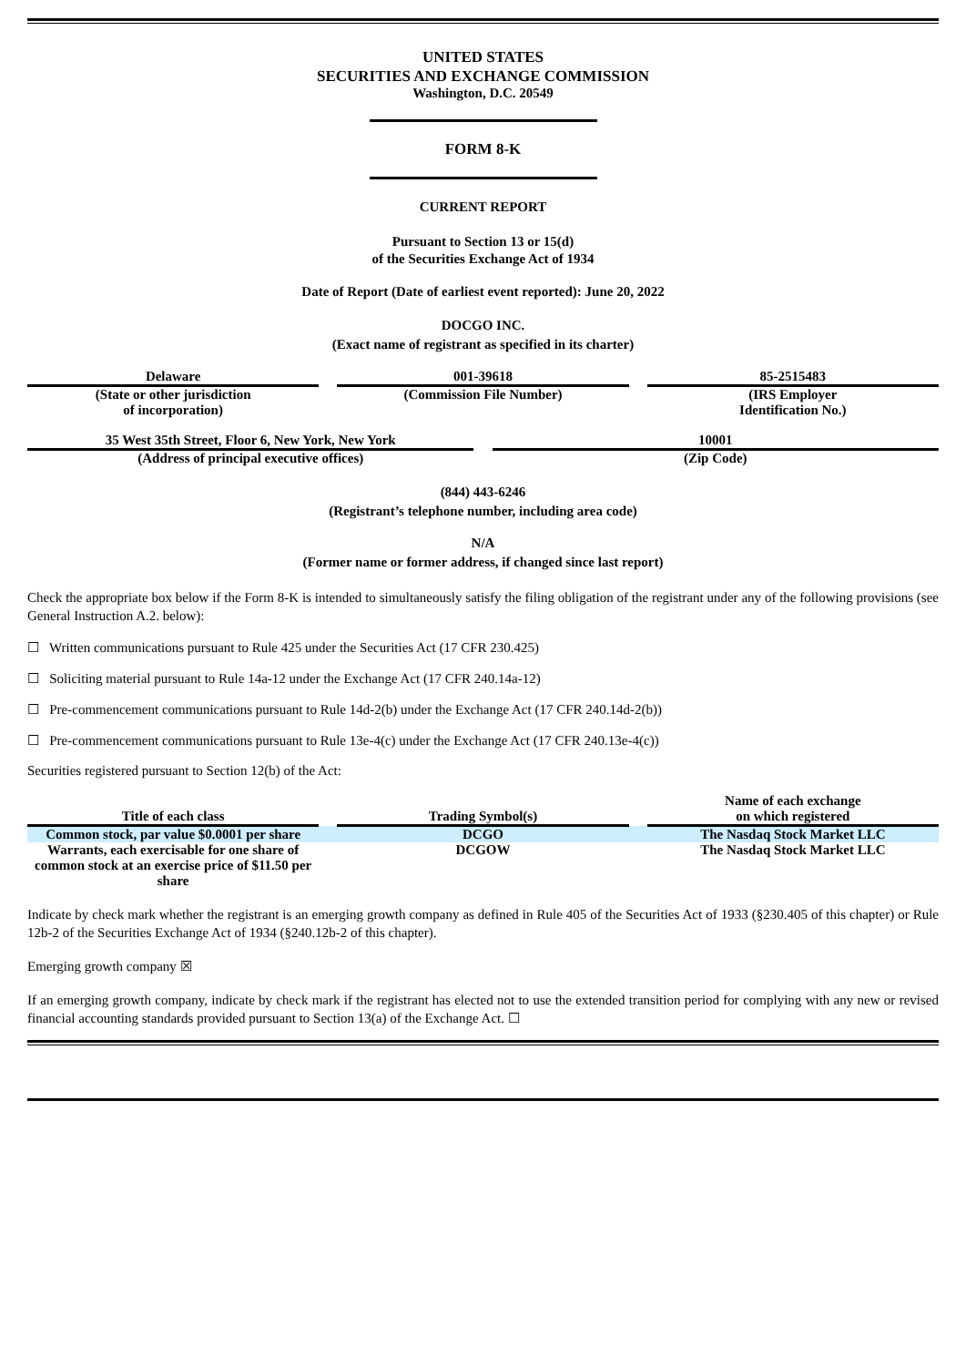UNITED STATES
SECURITIES AND EXCHANGE COMMISSION
Washington, D.C. 20549
FORM 8-K
CURRENT REPORT
Pursuant to Section 13 or 15(d)
of the Securities Exchange Act of 1934
Date of Report (Date of earliest event reported): June 20, 2022
DOCGO INC.
(Exact name of registrant as specified in its charter)
| Delaware | | 001-39618 | | 85-2515483 |
| (State or other jurisdiction of incorporation) | | (Commission File Number) | | (IRS Employer Identification No.) |
| 35 West 35th Street, Floor 6, New York, New York | | 10001 |
| (Address of principal executive offices) | | (Zip Code) |
(844) 443-6246
(Registrant’s telephone number, including area code)
N/A
(Former name or former address, if changed since last report)
Check the appropriate box below if the Form 8-K is intended to simultaneously satisfy the filing obligation of the registrant under any of the following provisions (see General Instruction A.2. below):
☐ Written communications pursuant to Rule 425 under the Securities Act (17 CFR 230.425)
☐ Soliciting material pursuant to Rule 14a-12 under the Exchange Act (17 CFR 240.14a-12)
☐ Pre-commencement communications pursuant to Rule 14d-2(b) under the Exchange Act (17 CFR 240.14d-2(b))
☐ Pre-commencement communications pursuant to Rule 13e-4(c) under the Exchange Act (17 CFR 240.13e-4(c))
Securities registered pursuant to Section 12(b) of the Act:
| Title of each class | | Trading Symbol(s) | | Name of each exchange on which registered |
| --- | --- | --- | --- | --- |
| Common stock, par value $0.0001 per share | | DCGO | | The Nasdaq Stock Market LLC |
| Warrants, each exercisable for one share of common stock at an exercise price of $11.50 per share | | DCGOW | | The Nasdaq Stock Market LLC |
Indicate by check mark whether the registrant is an emerging growth company as defined in Rule 405 of the Securities Act of 1933 (§230.405 of this chapter) or Rule 12b-2 of the Securities Exchange Act of 1934 (§240.12b-2 of this chapter).
Emerging growth company ☒
If an emerging growth company, indicate by check mark if the registrant has elected not to use the extended transition period for complying with any new or revised financial accounting standards provided pursuant to Section 13(a) of the Exchange Act. ☐